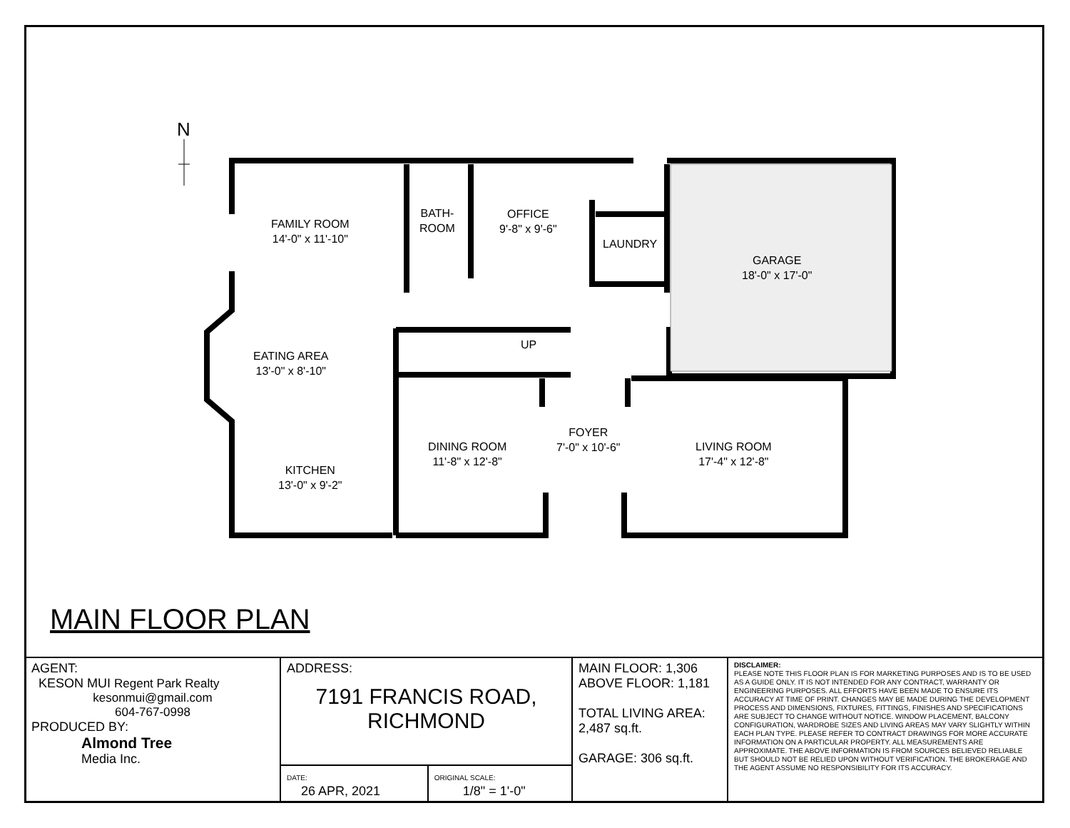N
FAMILY ROOM
14'-0" x 11'-10"
BATH-
ROOM
OFFICE
9'-8" x 9'-6"
LAUNDRY
GARAGE
18'-0" x 17'-0"
UP
EATING AREA
13'-0" x 8'-10"
FOYER
7'-0" x 10'-6"
DINING ROOM
11'-8" x 12'-8"
LIVING ROOM
17'-4" x 12'-8"
KITCHEN
13'-0" x 9'-2"
MAIN FLOOR PLAN
| AGENT: KESON MUI Regent Park Realty kesonmui@gmail.com 604-767-0998 PRODUCED BY: Almond Tree Media Inc. | ADDRESS: 7191 FRANCIS ROAD, RICHMOND | | MAIN FLOOR: 1,306 ABOVE FLOOR: 1,181 TOTAL LIVING AREA: 2,487 sq.ft. GARAGE: 306 sq.ft. | DISCLAIMER: PLEASE NOTE THIS FLOOR PLAN IS FOR MARKETING PURPOSES AND IS TO BE USED AS A GUIDE ONLY. IT IS NOT INTENDED FOR ANY CONTRACT, WARRANTY OR ENGINEERING PURPOSES. ALL EFFORTS HAVE BEEN MADE TO ENSURE ITS ACCURACY AT TIME OF PRINT. CHANGES MAY BE MADE DURING THE DEVELOPMENT PROCESS AND DIMENSIONS, FIXTURES, FITTINGS, FINISHES AND SPECIFICATIONS ARE SUBJECT TO CHANGE WITHOUT NOTICE. WINDOW PLACEMENT, BALCONY CONFIGURATION, WARDROBE SIZES AND LIVING AREAS MAY VARY SLIGHTLY WITHIN EACH PLAN TYPE. PLEASE REFER TO CONTRACT DRAWINGS FOR MORE ACCURATE INFORMATION ON A PARTICULAR PROPERTY. ALL MEASUREMENTS ARE APPROXIMATE. THE ABOVE INFORMATION IS FROM SOURCES BELIEVED RELIABLE BUT SHOULD NOT BE RELIED UPON WITHOUT VERIFICATION. THE BROKERAGE AND THE AGENT ASSUME NO RESPONSIBILITY FOR ITS ACCURACY. |
| | DATE: 26 APR, 2021 | ORIGINAL SCALE: 1/8" = 1'-0" | | |